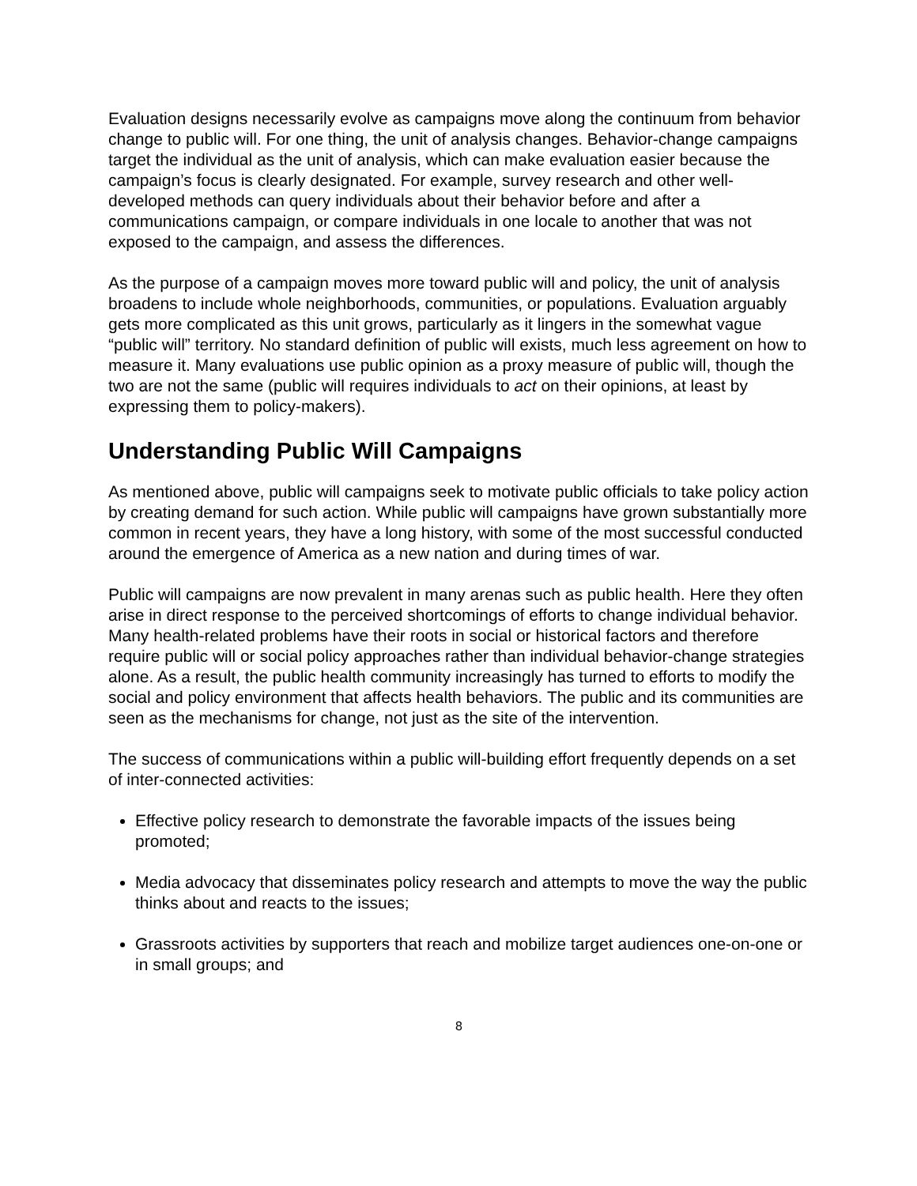Evaluation designs necessarily evolve as campaigns move along the continuum from behavior change to public will. For one thing, the unit of analysis changes. Behavior-change campaigns target the individual as the unit of analysis, which can make evaluation easier because the campaign’s focus is clearly designated. For example, survey research and other well-developed methods can query individuals about their behavior before and after a communications campaign, or compare individuals in one locale to another that was not exposed to the campaign, and assess the differences.
As the purpose of a campaign moves more toward public will and policy, the unit of analysis broadens to include whole neighborhoods, communities, or populations. Evaluation arguably gets more complicated as this unit grows, particularly as it lingers in the somewhat vague “public will” territory. No standard definition of public will exists, much less agreement on how to measure it. Many evaluations use public opinion as a proxy measure of public will, though the two are not the same (public will requires individuals to act on their opinions, at least by expressing them to policy-makers).
Understanding Public Will Campaigns
As mentioned above, public will campaigns seek to motivate public officials to take policy action by creating demand for such action. While public will campaigns have grown substantially more common in recent years, they have a long history, with some of the most successful conducted around the emergence of America as a new nation and during times of war.
Public will campaigns are now prevalent in many arenas such as public health. Here they often arise in direct response to the perceived shortcomings of efforts to change individual behavior. Many health-related problems have their roots in social or historical factors and therefore require public will or social policy approaches rather than individual behavior-change strategies alone. As a result, the public health community increasingly has turned to efforts to modify the social and policy environment that affects health behaviors. The public and its communities are seen as the mechanisms for change, not just as the site of the intervention.
The success of communications within a public will-building effort frequently depends on a set of inter-connected activities:
Effective policy research to demonstrate the favorable impacts of the issues being promoted;
Media advocacy that disseminates policy research and attempts to move the way the public thinks about and reacts to the issues;
Grassroots activities by supporters that reach and mobilize target audiences one-on-one or in small groups; and
8